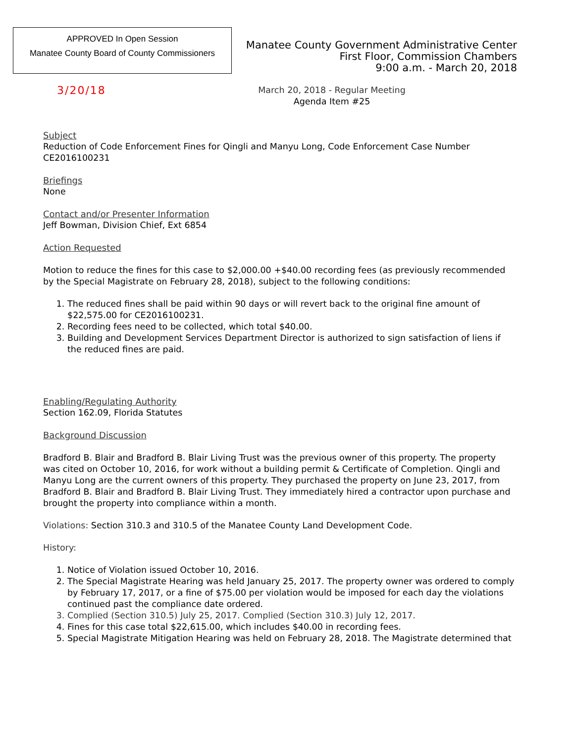APPROVED In Open Session
Manatee County Board of County Commissioners
Manatee County Government Administrative Center
First Floor, Commission Chambers
9:00 a.m. - March 20, 2018
3/20/18
March 20, 2018 - Regular Meeting
Agenda Item #25
Subject
Reduction of Code Enforcement Fines for Qingli and Manyu Long, Code Enforcement Case Number CE2016100231
Briefings
None
Contact and/or Presenter Information
Jeff Bowman, Division Chief, Ext 6854
Action Requested
Motion to reduce the fines for this case to $2,000.00 +$40.00 recording fees (as previously recommended by the Special Magistrate on February 28, 2018), subject to the following conditions:
1. The reduced fines shall be paid within 90 days or will revert back to the original fine amount of $22,575.00 for CE2016100231.
2. Recording fees need to be collected, which total $40.00.
3. Building and Development Services Department Director is authorized to sign satisfaction of liens if the reduced fines are paid.
Enabling/Regulating Authority
Section 162.09, Florida Statutes
Background Discussion
Bradford B. Blair and Bradford B. Blair Living Trust was the previous owner of this property. The property was cited on October 10, 2016, for work without a building permit & Certificate of Completion. Qingli and Manyu Long are the current owners of this property. They purchased the property on June 23, 2017, from Bradford B. Blair and Bradford B. Blair Living Trust. They immediately hired a contractor upon purchase and brought the property into compliance within a month.
Violations: Section 310.3 and 310.5 of the Manatee County Land Development Code.
History:
1. Notice of Violation issued October 10, 2016.
2. The Special Magistrate Hearing was held January 25, 2017. The property owner was ordered to comply by February 17, 2017, or a fine of $75.00 per violation would be imposed for each day the violations continued past the compliance date ordered.
3. Complied (Section 310.5) July 25, 2017. Complied (Section 310.3) July 12, 2017.
4. Fines for this case total $22,615.00, which includes $40.00 in recording fees.
5. Special Magistrate Mitigation Hearing was held on February 28, 2018. The Magistrate determined that